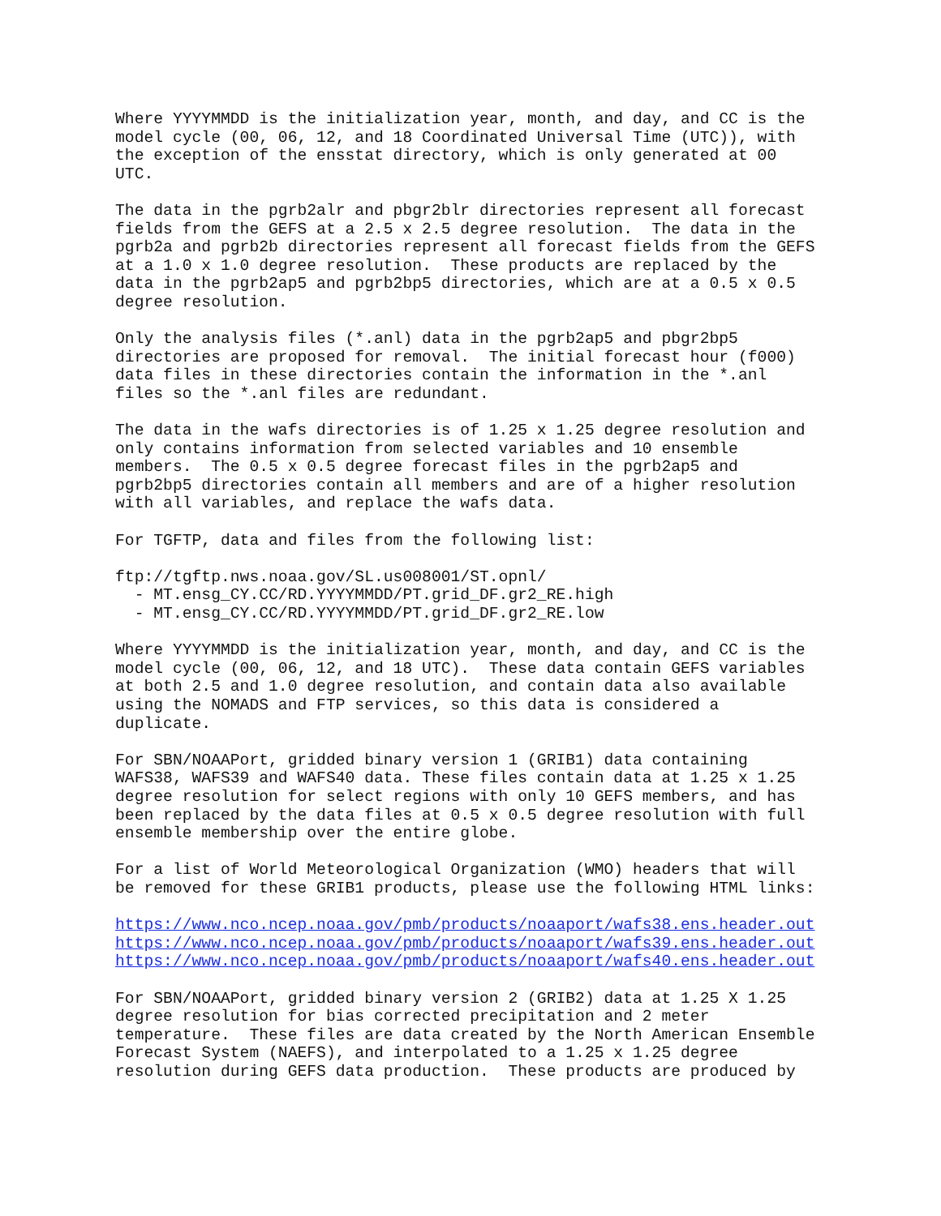Where YYYYMMDD is the initialization year, month, and day, and CC is the
model cycle (00, 06, 12, and 18 Coordinated Universal Time (UTC)), with
the exception of the ensstat directory, which is only generated at 00
UTC.
The data in the pgrb2alr and pbgr2blr directories represent all forecast
fields from the GEFS at a 2.5 x 2.5 degree resolution.  The data in the
pgrb2a and pgrb2b directories represent all forecast fields from the GEFS
at a 1.0 x 1.0 degree resolution.  These products are replaced by the
data in the pgrb2ap5 and pgrb2bp5 directories, which are at a 0.5 x 0.5
degree resolution.
Only the analysis files (*.anl) data in the pgrb2ap5 and pbgr2bp5
directories are proposed for removal.  The initial forecast hour (f000)
data files in these directories contain the information in the *.anl
files so the *.anl files are redundant.
The data in the wafs directories is of 1.25 x 1.25 degree resolution and
only contains information from selected variables and 10 ensemble
members.  The 0.5 x 0.5 degree forecast files in the pgrb2ap5 and
pgrb2bp5 directories contain all members and are of a higher resolution
with all variables, and replace the wafs data.
For TGFTP, data and files from the following list:
ftp://tgftp.nws.noaa.gov/SL.us008001/ST.opnl/
  - MT.ensg_CY.CC/RD.YYYYMMDD/PT.grid_DF.gr2_RE.high
  - MT.ensg_CY.CC/RD.YYYYMMDD/PT.grid_DF.gr2_RE.low
Where YYYYMMDD is the initialization year, month, and day, and CC is the
model cycle (00, 06, 12, and 18 UTC).  These data contain GEFS variables
at both 2.5 and 1.0 degree resolution, and contain data also available
using the NOMADS and FTP services, so this data is considered a
duplicate.
For SBN/NOAAPort, gridded binary version 1 (GRIB1) data containing
WAFS38, WAFS39 and WAFS40 data. These files contain data at 1.25 x 1.25
degree resolution for select regions with only 10 GEFS members, and has
been replaced by the data files at 0.5 x 0.5 degree resolution with full
ensemble membership over the entire globe.
For a list of World Meteorological Organization (WMO) headers that will
be removed for these GRIB1 products, please use the following HTML links:
https://www.nco.ncep.noaa.gov/pmb/products/noaaport/wafs38.ens.header.out
https://www.nco.ncep.noaa.gov/pmb/products/noaaport/wafs39.ens.header.out
https://www.nco.ncep.noaa.gov/pmb/products/noaaport/wafs40.ens.header.out
For SBN/NOAAPort, gridded binary version 2 (GRIB2) data at 1.25 X 1.25
degree resolution for bias corrected precipitation and 2 meter
temperature.  These files are data created by the North American Ensemble
Forecast System (NAEFS), and interpolated to a 1.25 x 1.25 degree
resolution during GEFS data production.  These products are produced by